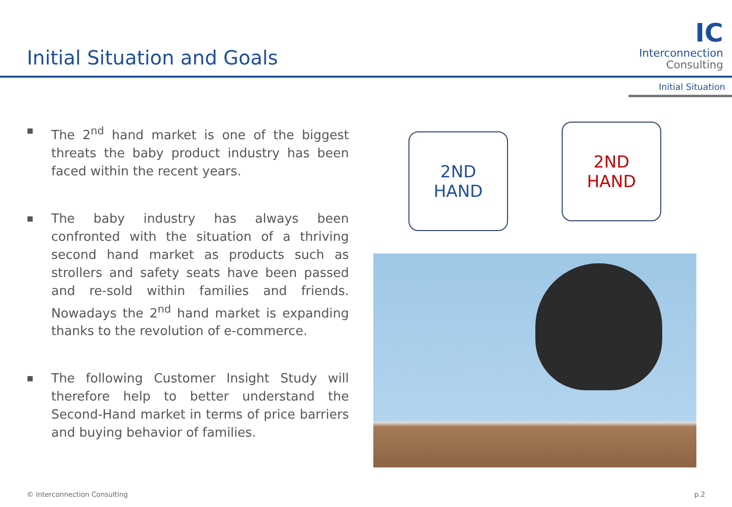Initial Situation and Goals
IC
Interconnection
Consulting
Initial Situation
■ The 2<sup>nd</sup> hand market is one of the biggest threats the baby product industry has been faced within the recent years.
■ The baby industry has always been confronted with the situation of a thriving second hand market as products such as strollers and safety seats have been passed and re-sold within families and friends. Nowadays the 2<sup>nd</sup> hand market is expanding thanks to the revolution of e-commerce.
■ The following Customer Insight Study will therefore help to better understand the Second-Hand market in terms of price barriers and buying behavior of families.
2ND
HAND
2ND
HAND
© Interconnection Consulting p.2